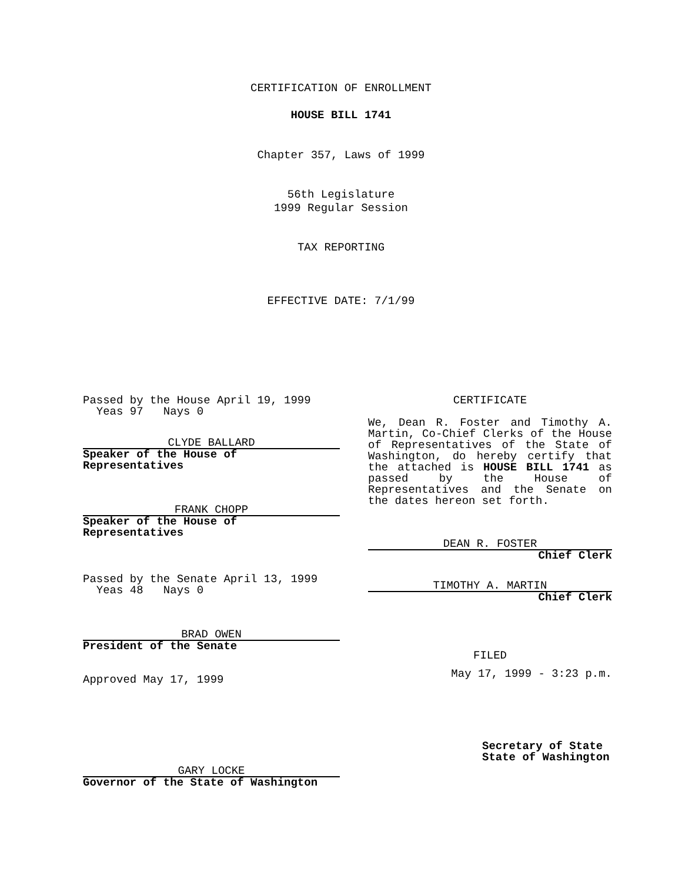CERTIFICATION OF ENROLLMENT
HOUSE BILL 1741
Chapter 357, Laws of 1999
56th Legislature
1999 Regular Session
TAX REPORTING
EFFECTIVE DATE: 7/1/99
Passed by the House April 19, 1999
Yeas 97 Nays 0
CLYDE BALLARD
Speaker of the House of Representatives
FRANK CHOPP
Speaker of the House of Representatives
Passed by the Senate April 13, 1999
Yeas 48 Nays 0
BRAD OWEN
President of the Senate
Approved May 17, 1999
GARY LOCKE
Governor of the State of Washington
CERTIFICATE
We, Dean R. Foster and Timothy A. Martin, Co-Chief Clerks of the House of Representatives of the State of Washington, do hereby certify that the attached is HOUSE BILL 1741 as passed by the House of Representatives and the Senate on the dates hereon set forth.
DEAN R. FOSTER
Chief Clerk
TIMOTHY A. MARTIN
Chief Clerk
FILED
May 17, 1999 - 3:23 p.m.
Secretary of State
State of Washington